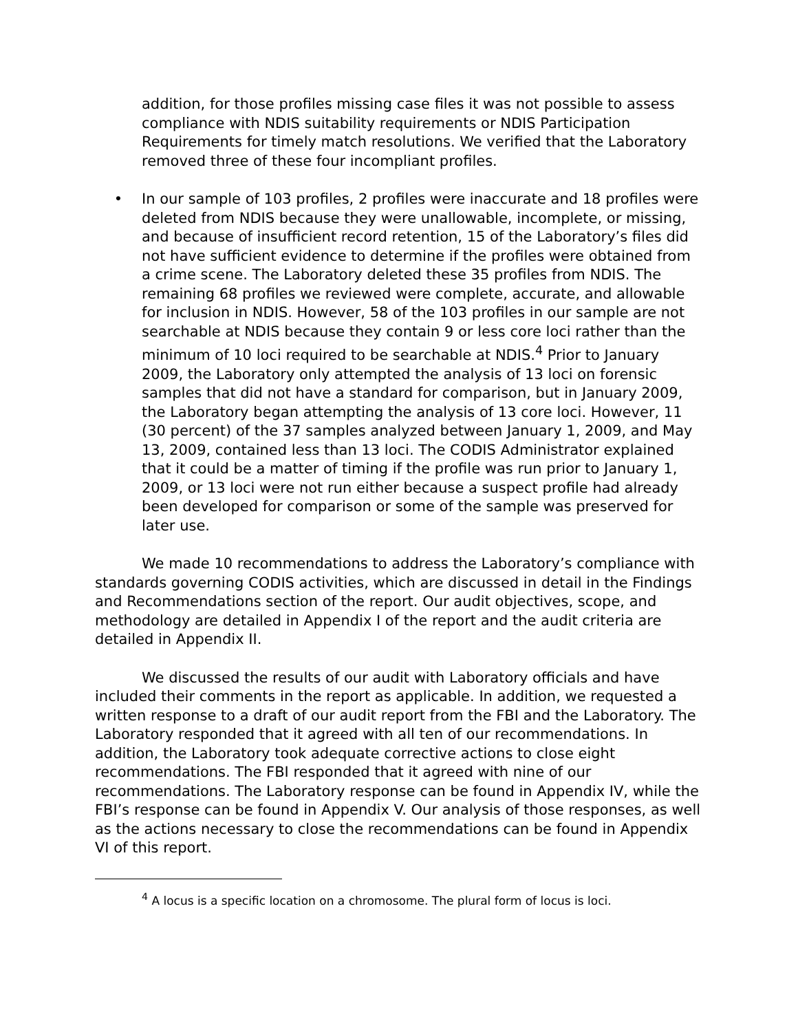addition, for those profiles missing case files it was not possible to assess compliance with NDIS suitability requirements or NDIS Participation Requirements for timely match resolutions. We verified that the Laboratory removed three of these four incompliant profiles.
• In our sample of 103 profiles, 2 profiles were inaccurate and 18 profiles were deleted from NDIS because they were unallowable, incomplete, or missing, and because of insufficient record retention, 15 of the Laboratory’s files did not have sufficient evidence to determine if the profiles were obtained from a crime scene. The Laboratory deleted these 35 profiles from NDIS. The remaining 68 profiles we reviewed were complete, accurate, and allowable for inclusion in NDIS. However, 58 of the 103 profiles in our sample are not searchable at NDIS because they contain 9 or less core loci rather than the minimum of 10 loci required to be searchable at NDIS.<sup>4</sup> Prior to January 2009, the Laboratory only attempted the analysis of 13 loci on forensic samples that did not have a standard for comparison, but in January 2009, the Laboratory began attempting the analysis of 13 core loci. However, 11 (30 percent) of the 37 samples analyzed between January 1, 2009, and May 13, 2009, contained less than 13 loci. The CODIS Administrator explained that it could be a matter of timing if the profile was run prior to January 1, 2009, or 13 loci were not run either because a suspect profile had already been developed for comparison or some of the sample was preserved for later use.
We made 10 recommendations to address the Laboratory’s compliance with standards governing CODIS activities, which are discussed in detail in the Findings and Recommendations section of the report. Our audit objectives, scope, and methodology are detailed in Appendix I of the report and the audit criteria are detailed in Appendix II.
We discussed the results of our audit with Laboratory officials and have included their comments in the report as applicable. In addition, we requested a written response to a draft of our audit report from the FBI and the Laboratory. The Laboratory responded that it agreed with all ten of our recommendations. In addition, the Laboratory took adequate corrective actions to close eight recommendations. The FBI responded that it agreed with nine of our recommendations. The Laboratory response can be found in Appendix IV, while the FBI’s response can be found in Appendix V. Our analysis of those responses, as well as the actions necessary to close the recommendations can be found in Appendix VI of this report.
<sup>4</sup> A locus is a specific location on a chromosome. The plural form of locus is loci.